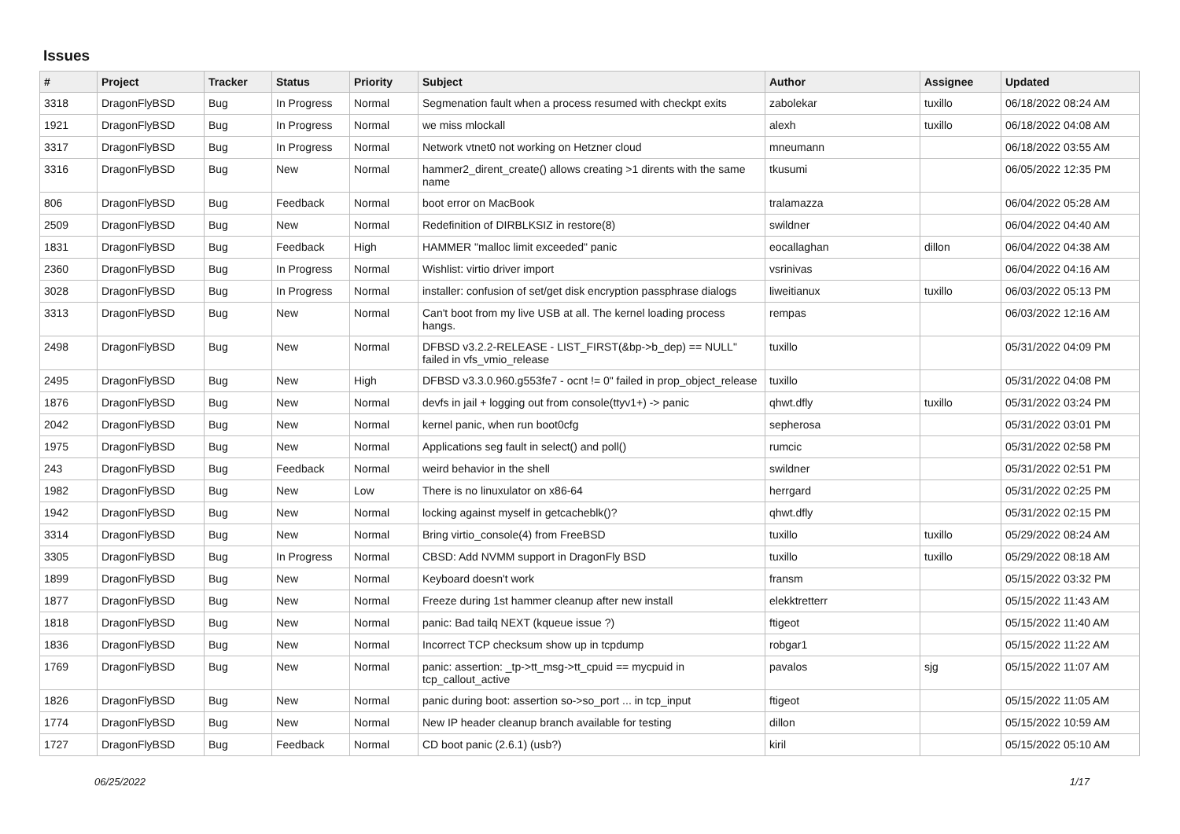Issues
| # | Project | Tracker | Status | Priority | Subject | Author | Assignee | Updated |
| --- | --- | --- | --- | --- | --- | --- | --- | --- |
| 3318 | DragonFlyBSD | Bug | In Progress | Normal | Segmenation fault when a process resumed with checkpt exits | zabolekar | tuxillo | 06/18/2022 08:24 AM |
| 1921 | DragonFlyBSD | Bug | In Progress | Normal | we miss mlockall | alexh | tuxillo | 06/18/2022 04:08 AM |
| 3317 | DragonFlyBSD | Bug | In Progress | Normal | Network vtnet0 not working on Hetzner cloud | mneumann | | 06/18/2022 03:55 AM |
| 3316 | DragonFlyBSD | Bug | New | Normal | hammer2_dirent_create() allows creating >1 dirents with the same name | tkusumi | | 06/05/2022 12:35 PM |
| 806 | DragonFlyBSD | Bug | Feedback | Normal | boot error on MacBook | tralamazza | | 06/04/2022 05:28 AM |
| 2509 | DragonFlyBSD | Bug | New | Normal | Redefinition of DIRBLKSIZ in restore(8) | swildner | | 06/04/2022 04:40 AM |
| 1831 | DragonFlyBSD | Bug | Feedback | High | HAMMER "malloc limit exceeded" panic | eocallaghan | dillon | 06/04/2022 04:38 AM |
| 2360 | DragonFlyBSD | Bug | In Progress | Normal | Wishlist: virtio driver import | vsrinivas | | 06/04/2022 04:16 AM |
| 3028 | DragonFlyBSD | Bug | In Progress | Normal | installer: confusion of set/get disk encryption passphrase dialogs | liweitianux | tuxillo | 06/03/2022 05:13 PM |
| 3313 | DragonFlyBSD | Bug | New | Normal | Can't boot from my live USB at all. The kernel loading process hangs. | rempas | | 06/03/2022 12:16 AM |
| 2498 | DragonFlyBSD | Bug | New | Normal | DFBSD v3.2.2-RELEASE - LIST_FIRST(&bp->b_dep) == NULL" failed in vfs_vmio_release | tuxillo | | 05/31/2022 04:09 PM |
| 2495 | DragonFlyBSD | Bug | New | High | DFBSD v3.3.0.960.g553fe7 - ocnt != 0" failed in prop_object_release | tuxillo | | 05/31/2022 04:08 PM |
| 1876 | DragonFlyBSD | Bug | New | Normal | devfs in jail + logging out from console(ttyv1+) -> panic | qhwt.dfly | tuxillo | 05/31/2022 03:24 PM |
| 2042 | DragonFlyBSD | Bug | New | Normal | kernel panic, when run boot0cfg | sepherosa | | 05/31/2022 03:01 PM |
| 1975 | DragonFlyBSD | Bug | New | Normal | Applications seg fault in select() and poll() | rumcic | | 05/31/2022 02:58 PM |
| 243 | DragonFlyBSD | Bug | Feedback | Normal | weird behavior in the shell | swildner | | 05/31/2022 02:51 PM |
| 1982 | DragonFlyBSD | Bug | New | Low | There is no linuxulator on x86-64 | herrgard | | 05/31/2022 02:25 PM |
| 1942 | DragonFlyBSD | Bug | New | Normal | locking against myself in getcacheblk()? | qhwt.dfly | | 05/31/2022 02:15 PM |
| 3314 | DragonFlyBSD | Bug | New | Normal | Bring virtio_console(4) from FreeBSD | tuxillo | tuxillo | 05/29/2022 08:24 AM |
| 3305 | DragonFlyBSD | Bug | In Progress | Normal | CBSD: Add NVMM support in DragonFly BSD | tuxillo | tuxillo | 05/29/2022 08:18 AM |
| 1899 | DragonFlyBSD | Bug | New | Normal | Keyboard doesn't work | fransm | | 05/15/2022 03:32 PM |
| 1877 | DragonFlyBSD | Bug | New | Normal | Freeze during 1st hammer cleanup after new install | elekktretterr | | 05/15/2022 11:43 AM |
| 1818 | DragonFlyBSD | Bug | New | Normal | panic: Bad tailq NEXT (kqueue issue ?) | ftigeot | | 05/15/2022 11:40 AM |
| 1836 | DragonFlyBSD | Bug | New | Normal | Incorrect TCP checksum show up in tcpdump | robgar1 | | 05/15/2022 11:22 AM |
| 1769 | DragonFlyBSD | Bug | New | Normal | panic: assertion: _tp->tt_msg->tt_cpuid == mycpuid in tcp_callout_active | pavalos | sjg | 05/15/2022 11:07 AM |
| 1826 | DragonFlyBSD | Bug | New | Normal | panic during boot: assertion so->so_port ... in tcp_input | ftigeot | | 05/15/2022 11:05 AM |
| 1774 | DragonFlyBSD | Bug | New | Normal | New IP header cleanup branch available for testing | dillon | | 05/15/2022 10:59 AM |
| 1727 | DragonFlyBSD | Bug | Feedback | Normal | CD boot panic (2.6.1) (usb?) | kiril | | 05/15/2022 05:10 AM |
06/25/2022 1/17